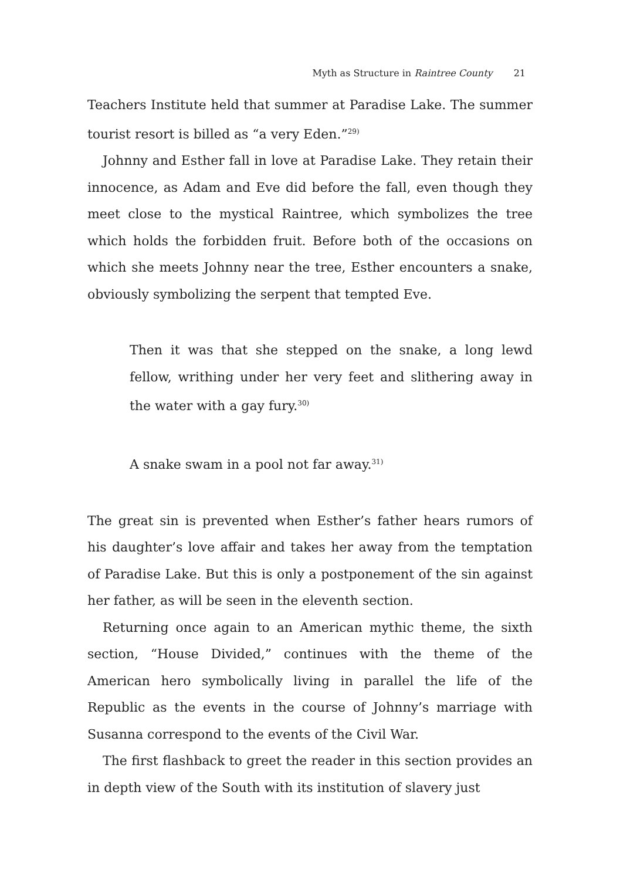Myth as Structure in Raintree County 21
Teachers Institute held that summer at Paradise Lake. The summer tourist resort is billed as “a very Eden.”<sup>29)</sup>
Johnny and Esther fall in love at Paradise Lake. They retain their innocence, as Adam and Eve did before the fall, even though they meet close to the mystical Raintree, which symbolizes the tree which holds the forbidden fruit. Before both of the occasions on which she meets Johnny near the tree, Esther encounters a snake, obviously symbolizing the serpent that tempted Eve.
Then it was that she stepped on the snake, a long lewd fellow, writhing under her very feet and slithering away in the water with a gay fury.<sup>30)</sup>
A snake swam in a pool not far away.<sup>31)</sup>
The great sin is prevented when Esther’s father hears rumors of his daughter’s love affair and takes her away from the temptation of Paradise Lake. But this is only a postponement of the sin against her father, as will be seen in the eleventh section.
Returning once again to an American mythic theme, the sixth section, “House Divided,” continues with the theme of the American hero symbolically living in parallel the life of the Republic as the events in the course of Johnny’s marriage with Susanna correspond to the events of the Civil War.
The first flashback to greet the reader in this section provides an in depth view of the South with its institution of slavery just